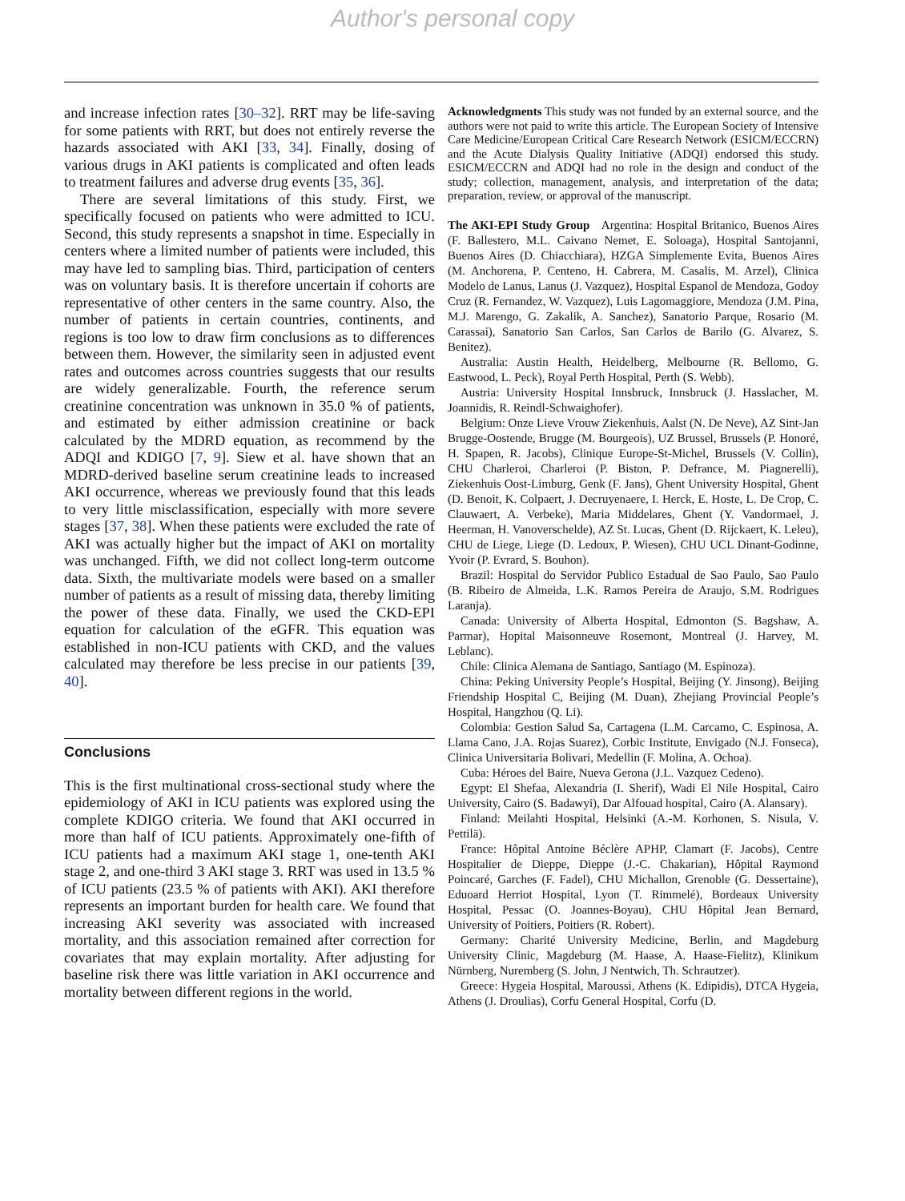Author's personal copy
and increase infection rates [30–32]. RRT may be life-saving for some patients with RRT, but does not entirely reverse the hazards associated with AKI [33, 34]. Finally, dosing of various drugs in AKI patients is complicated and often leads to treatment failures and adverse drug events [35, 36].
There are several limitations of this study. First, we specifically focused on patients who were admitted to ICU. Second, this study represents a snapshot in time. Especially in centers where a limited number of patients were included, this may have led to sampling bias. Third, participation of centers was on voluntary basis. It is therefore uncertain if cohorts are representative of other centers in the same country. Also, the number of patients in certain countries, continents, and regions is too low to draw firm conclusions as to differences between them. However, the similarity seen in adjusted event rates and outcomes across countries suggests that our results are widely generalizable. Fourth, the reference serum creatinine concentration was unknown in 35.0 % of patients, and estimated by either admission creatinine or back calculated by the MDRD equation, as recommend by the ADQI and KDIGO [7, 9]. Siew et al. have shown that an MDRD-derived baseline serum creatinine leads to increased AKI occurrence, whereas we previously found that this leads to very little misclassification, especially with more severe stages [37, 38]. When these patients were excluded the rate of AKI was actually higher but the impact of AKI on mortality was unchanged. Fifth, we did not collect long-term outcome data. Sixth, the multivariate models were based on a smaller number of patients as a result of missing data, thereby limiting the power of these data. Finally, we used the CKD-EPI equation for calculation of the eGFR. This equation was established in non-ICU patients with CKD, and the values calculated may therefore be less precise in our patients [39, 40].
Conclusions
This is the first multinational cross-sectional study where the epidemiology of AKI in ICU patients was explored using the complete KDIGO criteria. We found that AKI occurred in more than half of ICU patients. Approximately one-fifth of ICU patients had a maximum AKI stage 1, one-tenth AKI stage 2, and one-third 3 AKI stage 3. RRT was used in 13.5 % of ICU patients (23.5 % of patients with AKI). AKI therefore represents an important burden for health care. We found that increasing AKI severity was associated with increased mortality, and this association remained after correction for covariates that may explain mortality. After adjusting for baseline risk there was little variation in AKI occurrence and mortality between different regions in the world.
Acknowledgments This study was not funded by an external source, and the authors were not paid to write this article. The European Society of Intensive Care Medicine/European Critical Care Research Network (ESICM/ECCRN) and the Acute Dialysis Quality Initiative (ADQI) endorsed this study. ESICM/ECCRN and ADQI had no role in the design and conduct of the study; collection, management, analysis, and interpretation of the data; preparation, review, or approval of the manuscript.
The AKI-EPI Study Group Argentina: Hospital Britanico, Buenos Aires (F. Ballestero, M.L. Caivano Nemet, E. Soloaga), Hospital Santojanni, Buenos Aires (D. Chiacchiara), HZGA Simplemente Evita, Buenos Aires (M. Anchorena, P. Centeno, H. Cabrera, M. Casalis, M. Arzel), Clinica Modelo de Lanus, Lanus (J. Vazquez), Hospital Espanol de Mendoza, Godoy Cruz (R. Fernandez, W. Vazquez), Luis Lagomaggiore, Mendoza (J.M. Pina, M.J. Marengo, G. Zakalik, A. Sanchez), Sanatorio Parque, Rosario (M. Carassai), Sanatorio San Carlos, San Carlos de Barilo (G. Alvarez, S. Benitez).
Australia: Austin Health, Heidelberg, Melbourne (R. Bellomo, G. Eastwood, L. Peck), Royal Perth Hospital, Perth (S. Webb).
Austria: University Hospital Innsbruck, Innsbruck (J. Hasslacher, M. Joannidis, R. Reindl-Schwaighofer).
Belgium: Onze Lieve Vrouw Ziekenhuis, Aalst (N. De Neve), AZ Sint-Jan Brugge-Oostende, Brugge (M. Bourgeois), UZ Brussel, Brussels (P. Honoré, H. Spapen, R. Jacobs), Clinique Europe-St-Michel, Brussels (V. Collin), CHU Charleroi, Charleroi (P. Biston, P. Defrance, M. Piagnerelli), Ziekenhuis Oost-Limburg, Genk (F. Jans), Ghent University Hospital, Ghent (D. Benoit, K. Colpaert, J. Decruyenaere, I. Herck, E. Hoste, L. De Crop, C. Clauwaert, A. Verbeke), Maria Middelares, Ghent (Y. Vandormael, J. Heerman, H. Vanoverschelde), AZ St. Lucas, Ghent (D. Rijckaert, K. Leleu), CHU de Liege, Liege (D. Ledoux, P. Wiesen), CHU UCL Dinant-Godinne, Yvoir (P. Evrard, S. Bouhon).
Brazil: Hospital do Servidor Publico Estadual de Sao Paulo, Sao Paulo (B. Ribeiro de Almeida, L.K. Ramos Pereira de Araujo, S.M. Rodrigues Laranja).
Canada: University of Alberta Hospital, Edmonton (S. Bagshaw, A. Parmar), Hopital Maisonneuve Rosemont, Montreal (J. Harvey, M. Leblanc).
Chile: Clinica Alemana de Santiago, Santiago (M. Espinoza).
China: Peking University People’s Hospital, Beijing (Y. Jinsong), Beijing Friendship Hospital C, Beijing (M. Duan), Zhejiang Provincial People’s Hospital, Hangzhou (Q. Li).
Colombia: Gestion Salud Sa, Cartagena (L.M. Carcamo, C. Espinosa, A. Llama Cano, J.A. Rojas Suarez), Corbic Institute, Envigado (N.J. Fonseca), Clinica Universitaria Bolivari, Medellin (F. Molina, A. Ochoa).
Cuba: Héroes del Baire, Nueva Gerona (J.L. Vazquez Cedeno).
Egypt: El Shefaa, Alexandria (I. Sherif), Wadi El Nile Hospital, Cairo University, Cairo (S. Badawyi), Dar Alfouad hospital, Cairo (A. Alansary).
Finland: Meilahti Hospital, Helsinki (A.-M. Korhonen, S. Nisula, V. Pettilä).
France: Hôpital Antoine Béclère APHP, Clamart (F. Jacobs), Centre Hospitalier de Dieppe, Dieppe (J.-C. Chakarian), Hôpital Raymond Poincaré, Garches (F. Fadel), CHU Michallon, Grenoble (G. Dessertaine), Eduoard Herriot Hospital, Lyon (T. Rimmelé), Bordeaux University Hospital, Pessac (O. Joannes-Boyau), CHU Hôpital Jean Bernard, University of Poitiers, Poitiers (R. Robert).
Germany: Charité University Medicine, Berlin, and Magdeburg University Clinic, Magdeburg (M. Haase, A. Haase-Fielitz), Klinikum Nürnberg, Nuremberg (S. John, J Nentwich, Th. Schrautzer).
Greece: Hygeia Hospital, Maroussi, Athens (K. Edipidis), DTCA Hygeia, Athens (J. Droulias), Corfu General Hospital, Corfu (D.